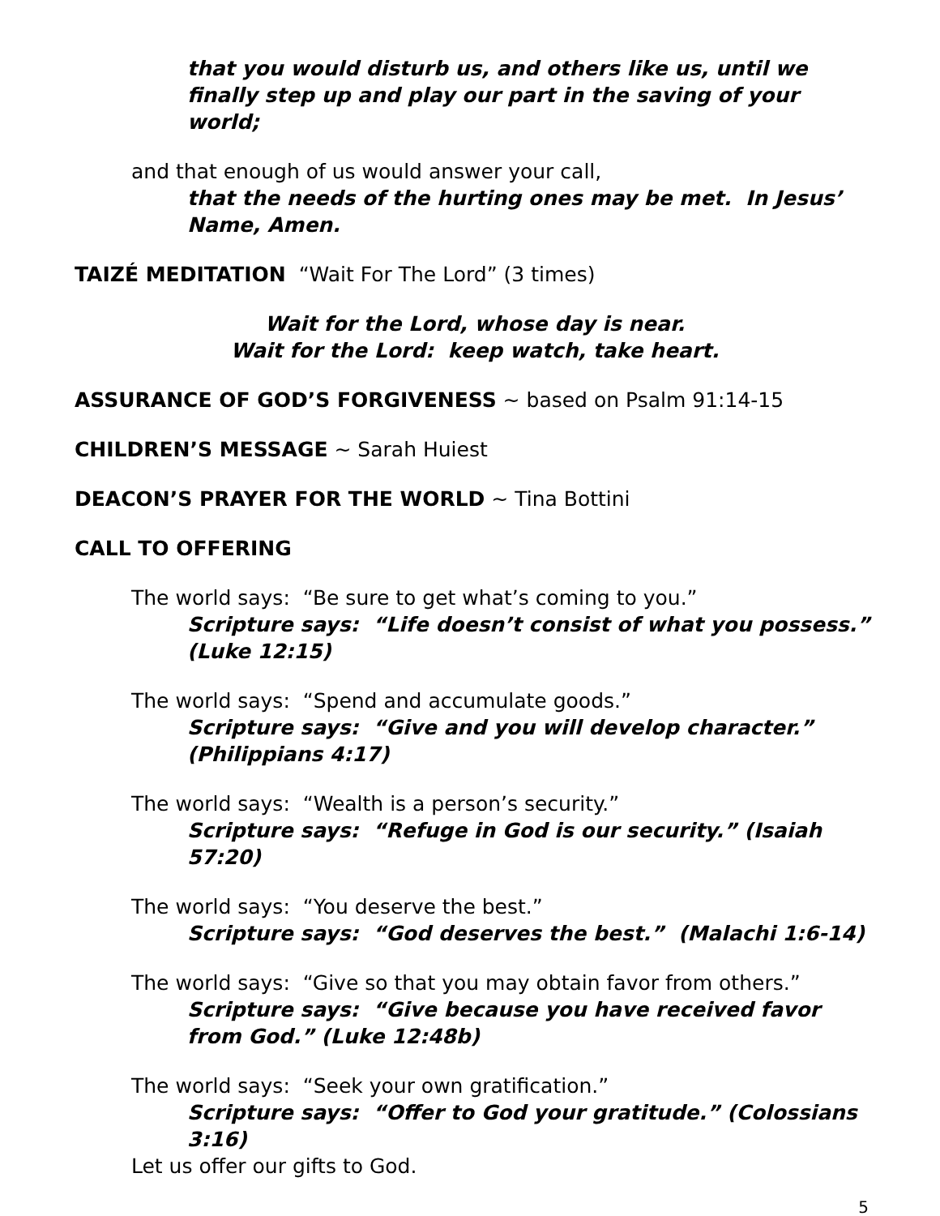that you would disturb us, and others like us, until we finally step up and play our part in the saving of your world;
and that enough of us would answer your call,
that the needs of the hurting ones may be met. In Jesus’ Name, Amen.
TAIZÉ MEDITATION “Wait For The Lord” (3 times)
Wait for the Lord, whose day is near.
Wait for the Lord: keep watch, take heart.
ASSURANCE OF GOD’S FORGIVENESS ~ based on Psalm 91:14-15
CHILDREN’S MESSAGE ~ Sarah Huiest
DEACON’S PRAYER FOR THE WORLD ~ Tina Bottini
CALL TO OFFERING
The world says: “Be sure to get what’s coming to you.”
Scripture says: “Life doesn’t consist of what you possess.” (Luke 12:15)
The world says: “Spend and accumulate goods.”
Scripture says: “Give and you will develop character.” (Philippians 4:17)
The world says: “Wealth is a person’s security.”
Scripture says: “Refuge in God is our security.” (Isaiah 57:20)
The world says: “You deserve the best.”
Scripture says: “God deserves the best.” (Malachi 1:6-14)
The world says: “Give so that you may obtain favor from others.”
Scripture says: “Give because you have received favor from God.” (Luke 12:48b)
The world says: “Seek your own gratification.”
Scripture says: “Offer to God your gratitude.” (Colossians 3:16)
Let us offer our gifts to God.
5